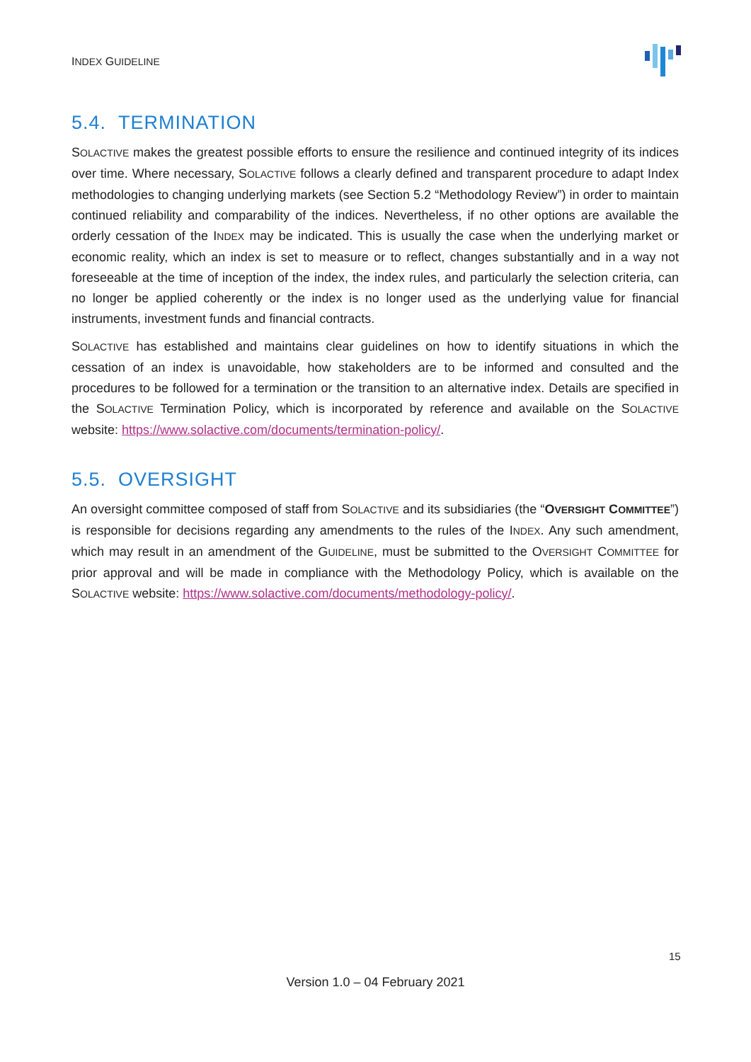INDEX GUIDELINE
5.4. TERMINATION
SOLACTIVE makes the greatest possible efforts to ensure the resilience and continued integrity of its indices over time. Where necessary, SOLACTIVE follows a clearly defined and transparent procedure to adapt Index methodologies to changing underlying markets (see Section 5.2 “Methodology Review”) in order to maintain continued reliability and comparability of the indices. Nevertheless, if no other options are available the orderly cessation of the INDEX may be indicated. This is usually the case when the underlying market or economic reality, which an index is set to measure or to reflect, changes substantially and in a way not foreseeable at the time of inception of the index, the index rules, and particularly the selection criteria, can no longer be applied coherently or the index is no longer used as the underlying value for financial instruments, investment funds and financial contracts.
SOLACTIVE has established and maintains clear guidelines on how to identify situations in which the cessation of an index is unavoidable, how stakeholders are to be informed and consulted and the procedures to be followed for a termination or the transition to an alternative index. Details are specified in the SOLACTIVE Termination Policy, which is incorporated by reference and available on the SOLACTIVE website: https://www.solactive.com/documents/termination-policy/.
5.5. OVERSIGHT
An oversight committee composed of staff from SOLACTIVE and its subsidiaries (the “OVERSIGHT COMMITTEE”) is responsible for decisions regarding any amendments to the rules of the INDEX. Any such amendment, which may result in an amendment of the GUIDELINE, must be submitted to the OVERSIGHT COMMITTEE for prior approval and will be made in compliance with the Methodology Policy, which is available on the SOLACTIVE website: https://www.solactive.com/documents/methodology-policy/.
15
Version 1.0 – 04 February 2021